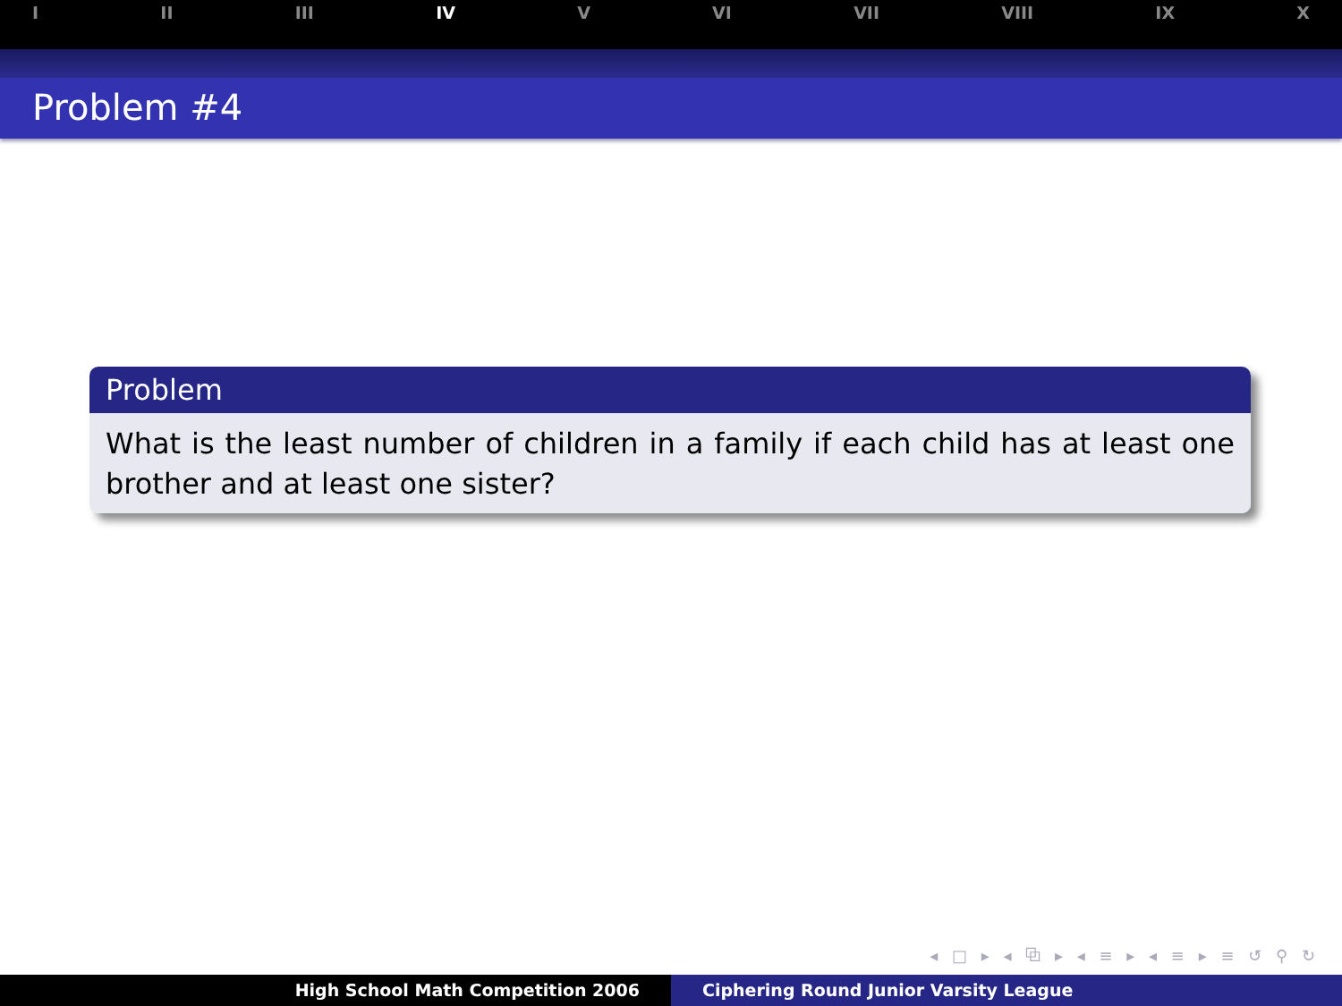I II III IV V VI VII VIII IX X
Problem #4
Problem
What is the least number of children in a family if each child has at least one brother and at least one sister?
◂ □ ▸ ◂ ⧉ ▸ ◂ ≡ ▸ ◂ ≡ ▸ ≡ ↺ ⚲ ↻
High School Math Competition 2006 Ciphering Round Junior Varsity League